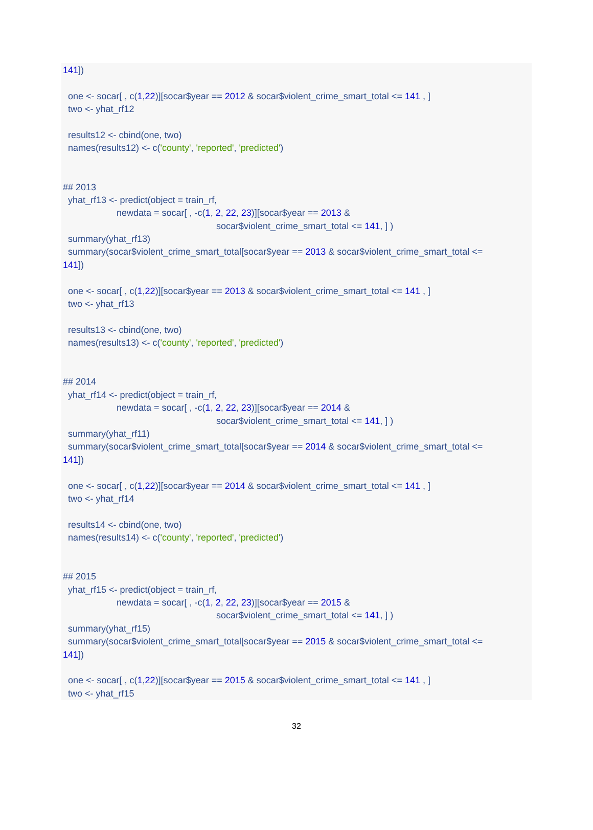141])
one <- socar[ , c(1,22)][socar$year == 2012 & socar$violent_crime_smart_total <= 141 , ]
two <- yhat_rf12
results12 <- cbind(one, two)
names(results12) <- c('county', 'reported', 'predicted')
## 2013
yhat_rf13 <- predict(object = train_rf,
newdata = socar[ , -c(1, 2, 22, 23)][socar$year == 2013 &
socar$violent_crime_smart_total <= 141, ] )
summary(yhat_rf13)
summary(socar$violent_crime_smart_total[socar$year == 2013 & socar$violent_crime_smart_total <=
141])
one <- socar[ , c(1,22)][socar$year == 2013 & socar$violent_crime_smart_total <= 141 , ]
two <- yhat_rf13
results13 <- cbind(one, two)
names(results13) <- c('county', 'reported', 'predicted')
## 2014
yhat_rf14 <- predict(object = train_rf,
newdata = socar[ , -c(1, 2, 22, 23)][socar$year == 2014 &
socar$violent_crime_smart_total <= 141, ] )
summary(yhat_rf11)
summary(socar$violent_crime_smart_total[socar$year == 2014 & socar$violent_crime_smart_total <=
141])
one <- socar[ , c(1,22)][socar$year == 2014 & socar$violent_crime_smart_total <= 141 , ]
two <- yhat_rf14
results14 <- cbind(one, two)
names(results14) <- c('county', 'reported', 'predicted')
## 2015
yhat_rf15 <- predict(object = train_rf,
newdata = socar[ , -c(1, 2, 22, 23)][socar$year == 2015 &
socar$violent_crime_smart_total <= 141, ] )
summary(yhat_rf15)
summary(socar$violent_crime_smart_total[socar$year == 2015 & socar$violent_crime_smart_total <=
141])
one <- socar[ , c(1,22)][socar$year == 2015 & socar$violent_crime_smart_total <= 141 , ]
two <- yhat_rf15
32